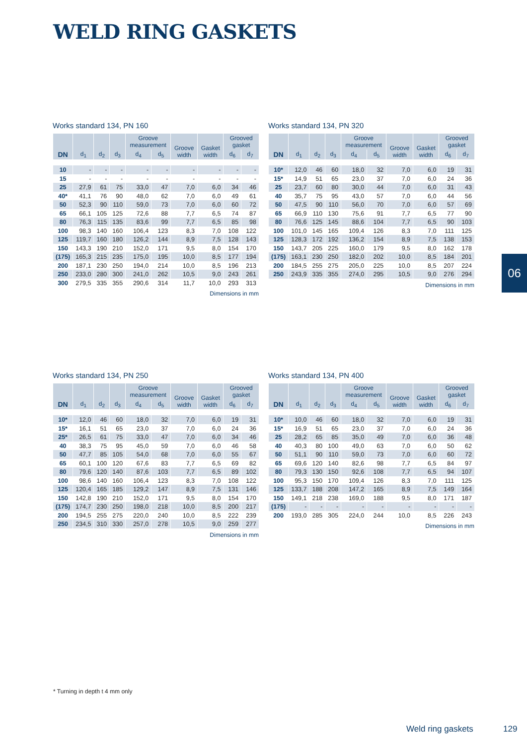WELD RING GASKETS
Works standard 134, PN 160
| DN | d<sub>1</sub> | d<sub>2</sub> | d<sub>3</sub> | Groove measurement | | Groove width | Gasket width | Grooved gasket | |
| --- | --- | --- | --- | --- | --- | --- | --- | --- | --- |
| | | | | d<sub>4</sub> | d<sub>5</sub> | | | d<sub>6</sub> | d<sub>7</sub> |
| 10 | - | - | - | - | - | - | - | - | - |
| 15 | - | - | - | - | - | - | - | - | - |
| 25 | 27,9 | 61 | 75 | 33,0 | 47 | 7,0 | 6,0 | 34 | 46 |
| 40* | 41,1 | 76 | 90 | 48,0 | 62 | 7,0 | 6,0 | 49 | 61 |
| 50 | 52,3 | 90 | 110 | 59,0 | 73 | 7,0 | 6,0 | 60 | 72 |
| 65 | 66,1 | 105 | 125 | 72,6 | 88 | 7,7 | 6,5 | 74 | 87 |
| 80 | 76,3 | 115 | 135 | 83,6 | 99 | 7,7 | 6,5 | 85 | 98 |
| 100 | 98,3 | 140 | 160 | 106,4 | 123 | 8,3 | 7,0 | 108 | 122 |
| 125 | 119,7 | 160 | 180 | 126,2 | 144 | 8,9 | 7,5 | 128 | 143 |
| 150 | 143,3 | 190 | 210 | 152,0 | 171 | 9,5 | 8,0 | 154 | 170 |
| (175) | 165,3 | 215 | 235 | 175,0 | 195 | 10,0 | 8,5 | 177 | 194 |
| 200 | 187,1 | 230 | 250 | 194,0 | 214 | 10,0 | 8,5 | 196 | 213 |
| 250 | 233,0 | 280 | 300 | 241,0 | 262 | 10,5 | 9,0 | 243 | 261 |
| 300 | 279,5 | 335 | 355 | 290,6 | 314 | 11,7 | 10,0 | 293 | 313 |
Dimensions in mm
Works standard 134, PN 320
| DN | d<sub>1</sub> | d<sub>2</sub> | d<sub>3</sub> | Groove measurement | | Groove width | Gasket width | Grooved gasket | |
| --- | --- | --- | --- | --- | --- | --- | --- | --- | --- |
| | | | | d<sub>4</sub> | d<sub>5</sub> | | | d<sub>6</sub> | d<sub>7</sub> |
| 10* | 12,0 | 46 | 60 | 18,0 | 32 | 7,0 | 6,0 | 19 | 31 |
| 15* | 14,9 | 51 | 65 | 23,0 | 37 | 7,0 | 6,0 | 24 | 36 |
| 25 | 23,7 | 60 | 80 | 30,0 | 44 | 7,0 | 6,0 | 31 | 43 |
| 40 | 35,7 | 75 | 95 | 43,0 | 57 | 7,0 | 6,0 | 44 | 56 |
| 50 | 47,5 | 90 | 110 | 56,0 | 70 | 7,0 | 6,0 | 57 | 69 |
| 65 | 66,9 | 110 | 130 | 75,6 | 91 | 7,7 | 6,5 | 77 | 90 |
| 80 | 76,6 | 125 | 145 | 88,6 | 104 | 7,7 | 6,5 | 90 | 103 |
| 100 | 101,0 | 145 | 165 | 109,4 | 126 | 8,3 | 7,0 | 111 | 125 |
| 125 | 128,3 | 172 | 192 | 136,2 | 154 | 8,9 | 7,5 | 138 | 153 |
| 150 | 143,7 | 205 | 225 | 160,0 | 179 | 9,5 | 8,0 | 162 | 178 |
| (175) | 163,1 | 230 | 250 | 182,0 | 202 | 10,0 | 8,5 | 184 | 201 |
| 200 | 184,5 | 255 | 275 | 205,0 | 225 | 10,0 | 8,5 | 207 | 224 |
| 250 | 243,9 | 335 | 355 | 274,0 | 295 | 10,5 | 9,0 | 276 | 294 |
Dimensions in mm
06
Works standard 134, PN 250
| DN | d<sub>1</sub> | d<sub>2</sub> | d<sub>3</sub> | Groove measurement | | Groove width | Gasket width | Grooved gasket | |
| --- | --- | --- | --- | --- | --- | --- | --- | --- | --- |
| | | | | d<sub>4</sub> | d<sub>5</sub> | | | d<sub>6</sub> | d<sub>7</sub> |
| 10* | 12,0 | 46 | 60 | 18,0 | 32 | 7,0 | 6,0 | 19 | 31 |
| 15* | 16,1 | 51 | 65 | 23,0 | 37 | 7,0 | 6,0 | 24 | 36 |
| 25* | 26,5 | 61 | 75 | 33,0 | 47 | 7,0 | 6,0 | 34 | 46 |
| 40 | 38,3 | 75 | 95 | 45,0 | 59 | 7,0 | 6,0 | 46 | 58 |
| 50 | 47,7 | 85 | 105 | 54,0 | 68 | 7,0 | 6,0 | 55 | 67 |
| 65 | 60,1 | 100 | 120 | 67,6 | 83 | 7,7 | 6,5 | 69 | 82 |
| 80 | 79,6 | 120 | 140 | 87,6 | 103 | 7,7 | 6,5 | 89 | 102 |
| 100 | 98,6 | 140 | 160 | 106,4 | 123 | 8,3 | 7,0 | 108 | 122 |
| 125 | 120,4 | 165 | 185 | 129,2 | 147 | 8,9 | 7,5 | 131 | 146 |
| 150 | 142,8 | 190 | 210 | 152,0 | 171 | 9,5 | 8,0 | 154 | 170 |
| (175) | 174,7 | 230 | 250 | 198,0 | 218 | 10,0 | 8,5 | 200 | 217 |
| 200 | 194,5 | 255 | 275 | 220,0 | 240 | 10,0 | 8,5 | 222 | 239 |
| 250 | 234,5 | 310 | 330 | 257,0 | 278 | 10,5 | 9,0 | 259 | 277 |
Dimensions in mm
Works standard 134, PN 400
| DN | d<sub>1</sub> | d<sub>2</sub> | d<sub>3</sub> | Groove measurement | | Groove width | Gasket width | Grooved gasket | |
| --- | --- | --- | --- | --- | --- | --- | --- | --- | --- |
| | | | | d<sub>4</sub> | d<sub>5</sub> | | | d<sub>6</sub> | d<sub>7</sub> |
| 10* | 10,0 | 46 | 60 | 18,0 | 32 | 7,0 | 6,0 | 19 | 31 |
| 15* | 16,9 | 51 | 65 | 23,0 | 37 | 7,0 | 6,0 | 24 | 36 |
| 25 | 28,2 | 65 | 85 | 35,0 | 49 | 7,0 | 6,0 | 36 | 48 |
| 40 | 40,3 | 80 | 100 | 49,0 | 63 | 7,0 | 6,0 | 50 | 62 |
| 50 | 51,1 | 90 | 110 | 59,0 | 73 | 7,0 | 6,0 | 60 | 72 |
| 65 | 69,6 | 120 | 140 | 82,6 | 98 | 7,7 | 6,5 | 84 | 97 |
| 80 | 79,3 | 130 | 150 | 92,6 | 108 | 7,7 | 6,5 | 94 | 107 |
| 100 | 95,3 | 150 | 170 | 109,4 | 126 | 8,3 | 7,0 | 111 | 125 |
| 125 | 133,7 | 188 | 208 | 147,2 | 165 | 8,9 | 7,5 | 149 | 164 |
| 150 | 149,1 | 218 | 238 | 169,0 | 188 | 9,5 | 8,0 | 171 | 187 |
| (175) | - | - | - | - | - | - | - | - | - |
| 200 | 193,0 | 285 | 305 | 224,0 | 244 | 10,0 | 8,5 | 226 | 243 |
Dimensions in mm
* Turning in depth t 4 mm only
Weld ring gaskets 129